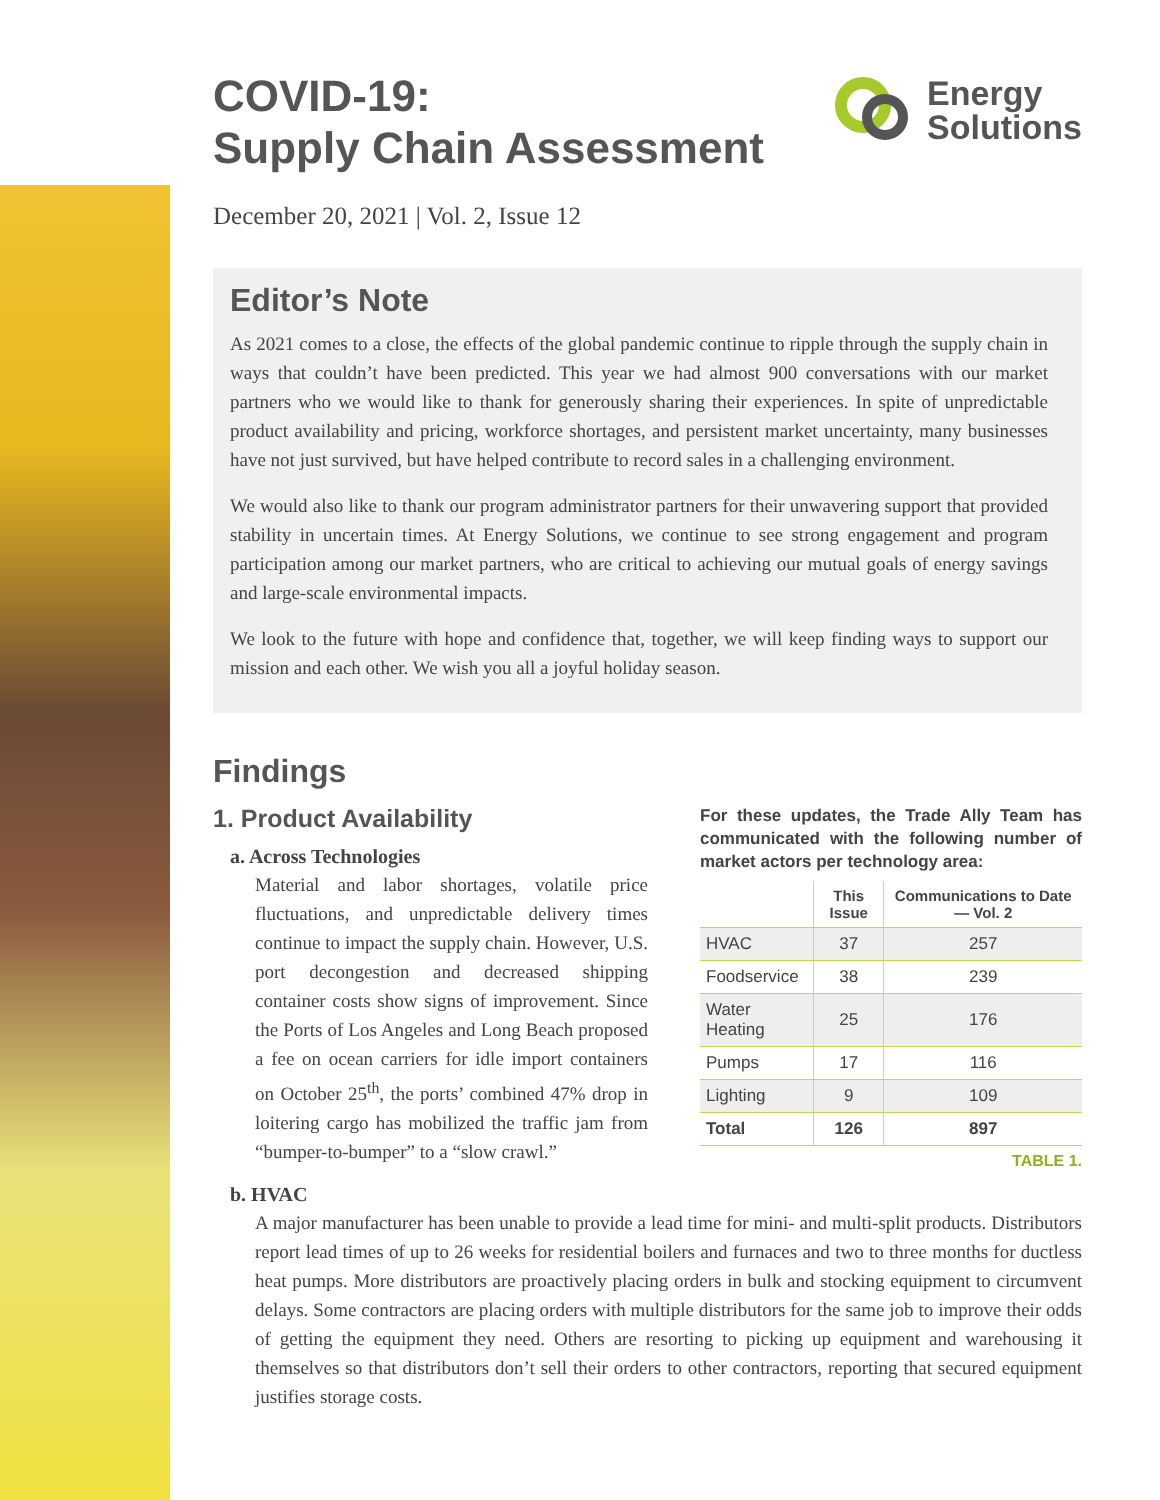Energy
Solutions
COVID-19:
Supply Chain Assessment
December 20, 2021 | Vol. 2, Issue 12
Editor’s Note
As 2021 comes to a close, the effects of the global pandemic continue to ripple through the supply chain in ways that couldn’t have been predicted. This year we had almost 900 conversations with our market partners who we would like to thank for generously sharing their experiences. In spite of unpredictable product availability and pricing, workforce shortages, and persistent market uncertainty, many businesses have not just survived, but have helped contribute to record sales in a challenging environment.
We would also like to thank our program administrator partners for their unwavering support that provided stability in uncertain times. At Energy Solutions, we continue to see strong engagement and program participation among our market partners, who are critical to achieving our mutual goals of energy savings and large-scale environmental impacts.
We look to the future with hope and confidence that, together, we will keep finding ways to support our mission and each other. We wish you all a joyful holiday season.
Findings
1. Product Availability
a. Across Technologies
Material and labor shortages, volatile price fluctuations, and unpredictable delivery times continue to impact the supply chain. However, U.S. port decongestion and decreased shipping container costs show signs of improvement. Since the Ports of Los Angeles and Long Beach proposed a fee on ocean carriers for idle import containers on October 25<sup>th</sup>, the ports’ combined 47% drop in loitering cargo has mobilized the traffic jam from “bumper-to-bumper” to a “slow crawl.”
For these updates, the Trade Ally Team has communicated with the following number of market actors per technology area:
| | This Issue | Communications to Date — Vol. 2 |
| --- | --- | --- |
| HVAC | 37 | 257 |
| Foodservice | 38 | 239 |
| Water Heating | 25 | 176 |
| Pumps | 17 | 116 |
| Lighting | 9 | 109 |
| Total | 126 | 897 |
TABLE 1.
b. HVAC
A major manufacturer has been unable to provide a lead time for mini- and multi-split products. Distributors report lead times of up to 26 weeks for residential boilers and furnaces and two to three months for ductless heat pumps. More distributors are proactively placing orders in bulk and stocking equipment to circumvent delays. Some contractors are placing orders with multiple distributors for the same job to improve their odds of getting the equipment they need. Others are resorting to picking up equipment and warehousing it themselves so that distributors don’t sell their orders to other contractors, reporting that secured equipment justifies storage costs.